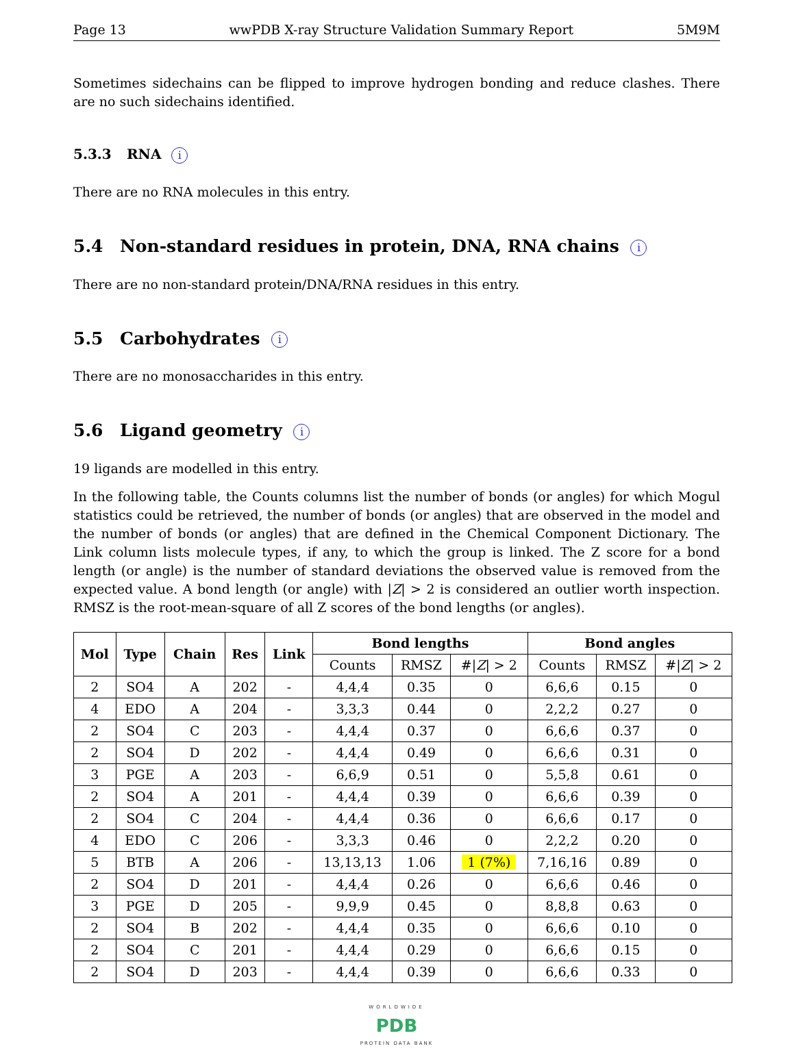Page 13 wwPDB X-ray Structure Validation Summary Report 5M9M
Sometimes sidechains can be flipped to improve hydrogen bonding and reduce clashes. There are no such sidechains identified.
5.3.3 RNA i
There are no RNA molecules in this entry.
5.4 Non-standard residues in protein, DNA, RNA chains i
There are no non-standard protein/DNA/RNA residues in this entry.
5.5 Carbohydrates i
There are no monosaccharides in this entry.
5.6 Ligand geometry i
19 ligands are modelled in this entry.
In the following table, the Counts columns list the number of bonds (or angles) for which Mogul statistics could be retrieved, the number of bonds (or angles) that are observed in the model and the number of bonds (or angles) that are defined in the Chemical Component Dictionary. The Link column lists molecule types, if any, to which the group is linked. The Z score for a bond length (or angle) is the number of standard deviations the observed value is removed from the expected value. A bond length (or angle) with |Z| > 2 is considered an outlier worth inspection. RMSZ is the root-mean-square of all Z scores of the bond lengths (or angles).
| Mol | Type | Chain | Res | Link | Bond lengths | | | Bond angles | | |
| --- | --- | --- | --- | --- | --- | --- | --- | --- | --- | --- |
| | | | | | Counts | RMSZ | #/ Z / > 2 | Counts | RMSZ | #/ Z / > 2 |
| 2 | SO4 | A | 202 | - | 4,4,4 | 0.35 | 0 | 6,6,6 | 0.15 | 0 |
| 4 | EDO | A | 204 | - | 3,3,3 | 0.44 | 0 | 2,2,2 | 0.27 | 0 |
| 2 | SO4 | C | 203 | - | 4,4,4 | 0.37 | 0 | 6,6,6 | 0.37 | 0 |
| 2 | SO4 | D | 202 | - | 4,4,4 | 0.49 | 0 | 6,6,6 | 0.31 | 0 |
| 3 | PGE | A | 203 | - | 6,6,9 | 0.51 | 0 | 5,5,8 | 0.61 | 0 |
| 2 | SO4 | A | 201 | - | 4,4,4 | 0.39 | 0 | 6,6,6 | 0.39 | 0 |
| 2 | SO4 | C | 204 | - | 4,4,4 | 0.36 | 0 | 6,6,6 | 0.17 | 0 |
| 4 | EDO | C | 206 | - | 3,3,3 | 0.46 | 0 | 2,2,2 | 0.20 | 0 |
| 5 | BTB | A | 206 | - | 13,13,13 | 1.06 | 1 (7%) | 7,16,16 | 0.89 | 0 |
| 2 | SO4 | D | 201 | - | 4,4,4 | 0.26 | 0 | 6,6,6 | 0.46 | 0 |
| 3 | PGE | D | 205 | - | 9,9,9 | 0.45 | 0 | 8,8,8 | 0.63 | 0 |
| 2 | SO4 | B | 202 | - | 4,4,4 | 0.35 | 0 | 6,6,6 | 0.10 | 0 |
| 2 | SO4 | C | 201 | - | 4,4,4 | 0.29 | 0 | 6,6,6 | 0.15 | 0 |
| 2 | SO4 | D | 203 | - | 4,4,4 | 0.39 | 0 | 6,6,6 | 0.33 | 0 |
WORLDWIDE
PDB
PROTEIN DATA BANK